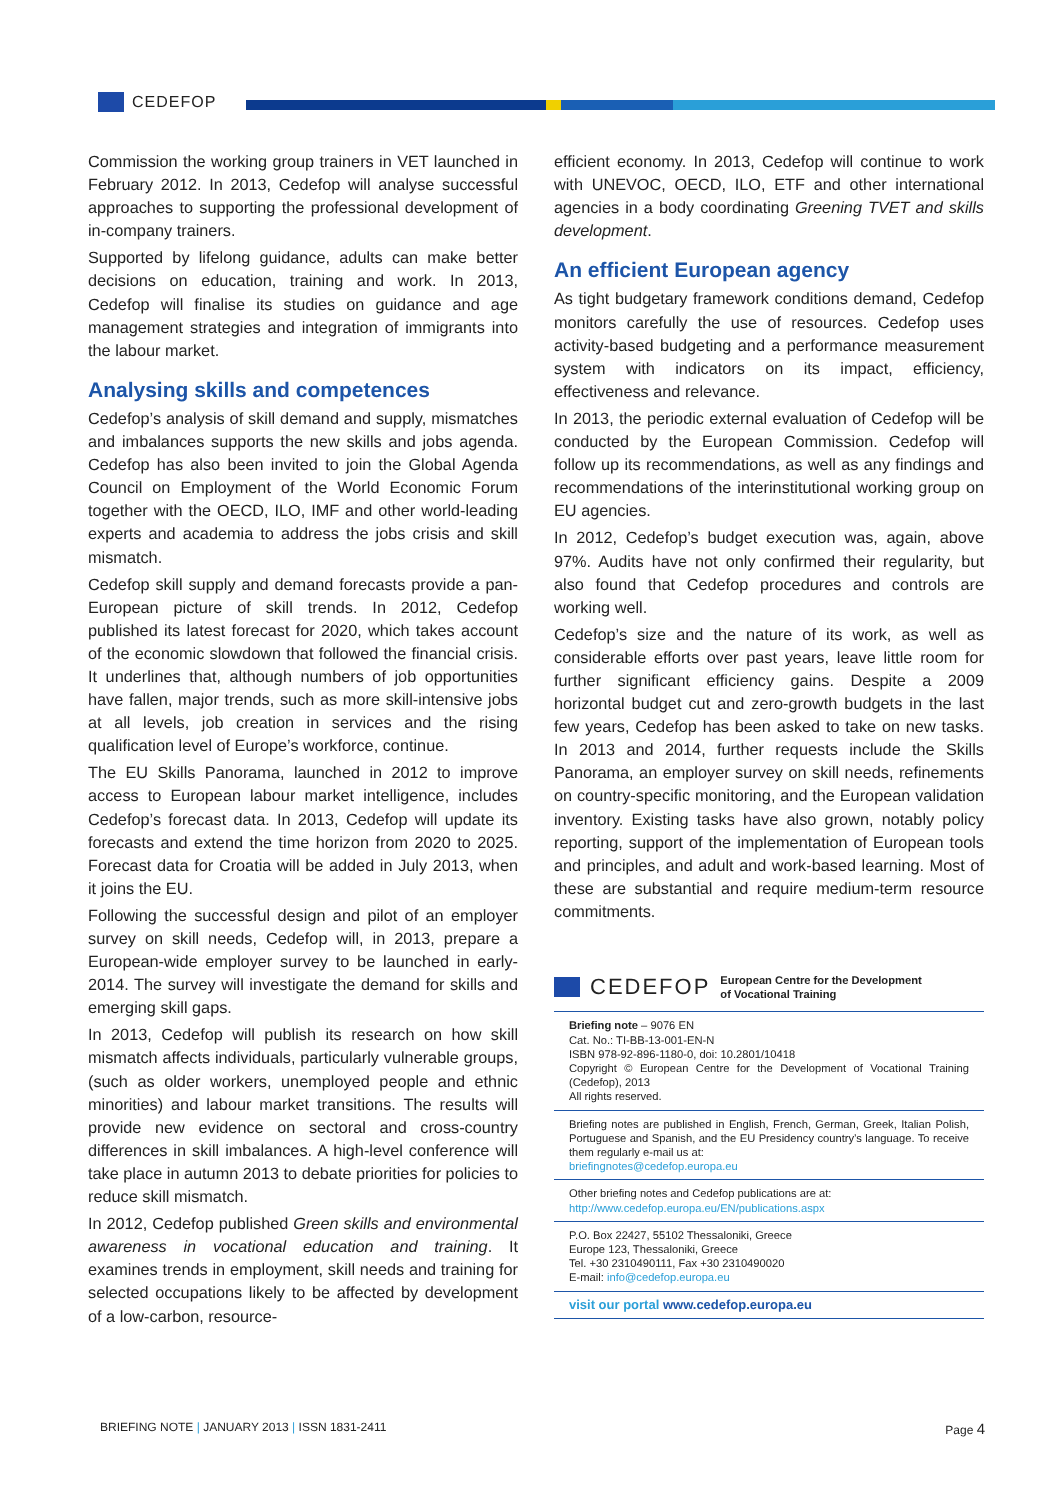CEDEFOP
Commission the working group trainers in VET launched in February 2012. In 2013, Cedefop will analyse successful approaches to supporting the professional development of in-company trainers.
Supported by lifelong guidance, adults can make better decisions on education, training and work. In 2013, Cedefop will finalise its studies on guidance and age management strategies and integration of immigrants into the labour market.
Analysing skills and competences
Cedefop’s analysis of skill demand and supply, mismatches and imbalances supports the new skills and jobs agenda. Cedefop has also been invited to join the Global Agenda Council on Employment of the World Economic Forum together with the OECD, ILO, IMF and other world-leading experts and academia to address the jobs crisis and skill mismatch.
Cedefop skill supply and demand forecasts provide a pan-European picture of skill trends. In 2012, Cedefop published its latest forecast for 2020, which takes account of the economic slowdown that followed the financial crisis. It underlines that, although numbers of job opportunities have fallen, major trends, such as more skill-intensive jobs at all levels, job creation in services and the rising qualification level of Europe’s workforce, continue.
The EU Skills Panorama, launched in 2012 to improve access to European labour market intelligence, includes Cedefop’s forecast data. In 2013, Cedefop will update its forecasts and extend the time horizon from 2020 to 2025. Forecast data for Croatia will be added in July 2013, when it joins the EU.
Following the successful design and pilot of an employer survey on skill needs, Cedefop will, in 2013, prepare a European-wide employer survey to be launched in early-2014. The survey will investigate the demand for skills and emerging skill gaps.
In 2013, Cedefop will publish its research on how skill mismatch affects individuals, particularly vulnerable groups, (such as older workers, unemployed people and ethnic minorities) and labour market transitions. The results will provide new evidence on sectoral and cross-country differences in skill imbalances. A high-level conference will take place in autumn 2013 to debate priorities for policies to reduce skill mismatch.
In 2012, Cedefop published Green skills and environmental awareness in vocational education and training. It examines trends in employment, skill needs and training for selected occupations likely to be affected by development of a low-carbon, resource-
efficient economy. In 2013, Cedefop will continue to work with UNEVOC, OECD, ILO, ETF and other international agencies in a body coordinating Greening TVET and skills development.
An efficient European agency
As tight budgetary framework conditions demand, Cedefop monitors carefully the use of resources. Cedefop uses activity-based budgeting and a performance measurement system with indicators on its impact, efficiency, effectiveness and relevance.
In 2013, the periodic external evaluation of Cedefop will be conducted by the European Commission. Cedefop will follow up its recommendations, as well as any findings and recommendations of the interinstitutional working group on EU agencies.
In 2012, Cedefop’s budget execution was, again, above 97%. Audits have not only confirmed their regularity, but also found that Cedefop procedures and controls are working well.
Cedefop’s size and the nature of its work, as well as considerable efforts over past years, leave little room for further significant efficiency gains. Despite a 2009 horizontal budget cut and zero-growth budgets in the last few years, Cedefop has been asked to take on new tasks. In 2013 and 2014, further requests include the Skills Panorama, an employer survey on skill needs, refinements on country-specific monitoring, and the European validation inventory. Existing tasks have also grown, notably policy reporting, support of the implementation of European tools and principles, and adult and work-based learning. Most of these are substantial and require medium-term resource commitments.
CEDEFOP European Centre for the Development
of Vocational Training
Briefing note – 9076 EN
Cat. No.: TI-BB-13-001-EN-N
ISBN 978-92-896-1180-0, doi: 10.2801/10418
Copyright © European Centre for the Development of Vocational Training (Cedefop), 2013
All rights reserved.
Briefing notes are published in English, French, German, Greek, Italian Polish, Portuguese and Spanish, and the EU Presidency country’s language. To receive them regularly e-mail us at:
briefingnotes@cedefop.europa.eu
Other briefing notes and Cedefop publications are at:
http://www.cedefop.europa.eu/EN/publications.aspx
P.O. Box 22427, 55102 Thessaloniki, Greece
Europe 123, Thessaloniki, Greece
Tel. +30 2310490111, Fax +30 2310490020
E-mail: info@cedefop.europa.eu
visit our portal www.cedefop.europa.eu
BRIEFING NOTE | JANUARY 2013 | ISSN 1831-2411 Page 4